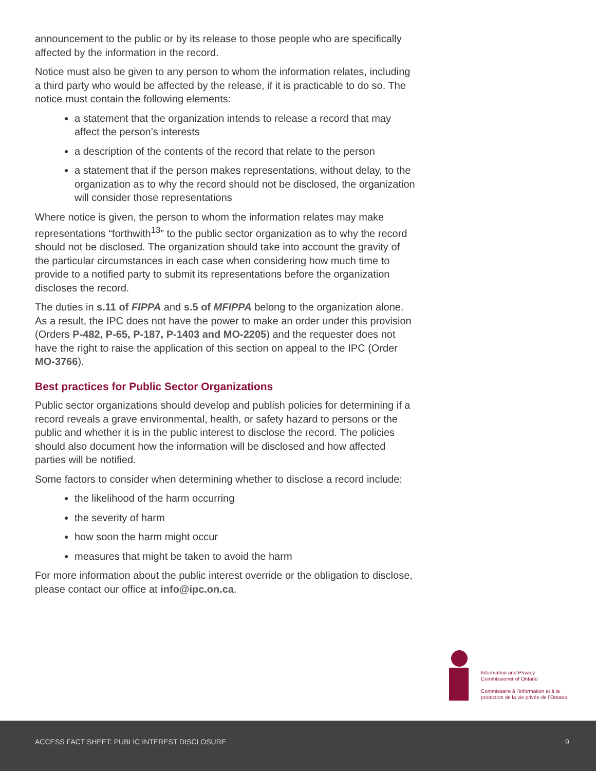announcement to the public or by its release to those people who are specifically affected by the information in the record.
Notice must also be given to any person to whom the information relates, including a third party who would be affected by the release, if it is practicable to do so. The notice must contain the following elements:
a statement that the organization intends to release a record that may affect the person’s interests
a description of the contents of the record that relate to the person
a statement that if the person makes representations, without delay, to the organization as to why the record should not be disclosed, the organization will consider those representations
Where notice is given, the person to whom the information relates may make representations “forthwith<sup>13</sup>” to the public sector organization as to why the record should not be disclosed. The organization should take into account the gravity of the particular circumstances in each case when considering how much time to provide to a notified party to submit its representations before the organization discloses the record.
The duties in s.11 of FIPPA and s.5 of MFIPPA belong to the organization alone. As a result, the IPC does not have the power to make an order under this provision (Orders P-482, P-65, P-187, P-1403 and MO-2205) and the requester does not have the right to raise the application of this section on appeal to the IPC (Order MO-3766).
Best practices for Public Sector Organizations
Public sector organizations should develop and publish policies for determining if a record reveals a grave environmental, health, or safety hazard to persons or the public and whether it is in the public interest to disclose the record. The policies should also document how the information will be disclosed and how affected parties will be notified.
Some factors to consider when determining whether to disclose a record include:
the likelihood of the harm occurring
the severity of harm
how soon the harm might occur
measures that might be taken to avoid the harm
For more information about the public interest override or the obligation to disclose, please contact our office at info@ipc.on.ca.
Information and Privacy
Commissioner of Ontario
Commissaire à l’information et à la
protection de la vie privée de l’Ontario
ACCESS FACT SHEET: PUBLIC INTEREST DISCLOSURE 9